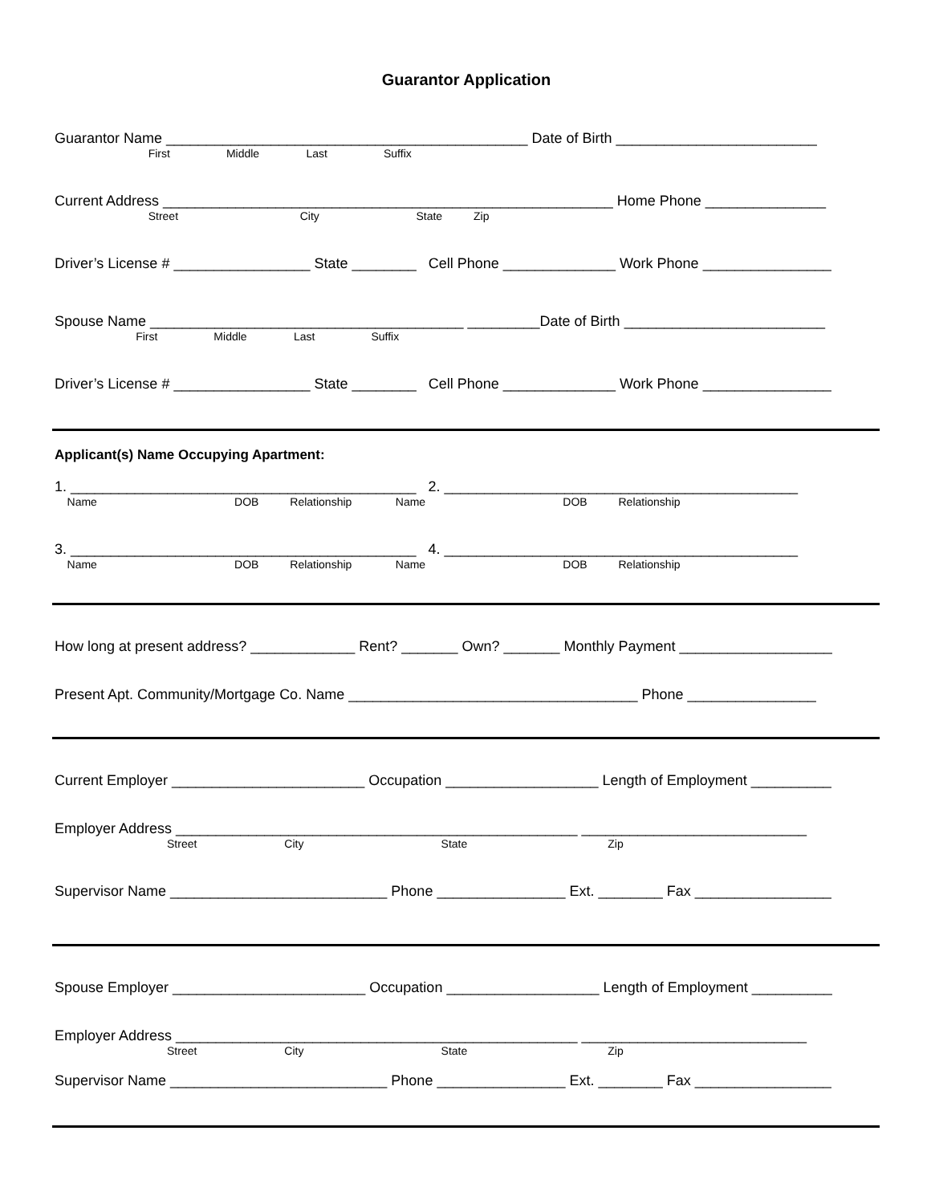Guarantor Application
Guarantor Name _____________________________________________ Date of Birth _________________________
First Middle Last Suffix
Current Address ________________________________________________________ Home Phone _______________
Street City State Zip
Driver’s License # _________________ State ________ Cell Phone ______________ Work Phone ________________
Spouse Name _______________________________________ _________Date of Birth _________________________
First Middle Last Suffix
Driver’s License # _________________ State ________ Cell Phone ______________ Work Phone ________________
Applicant(s) Name Occupying Apartment:
1. ___________________________________________ 2. ____________________________________________
Name DOB Relationship Name DOB Relationship
3. ___________________________________________ 4. ____________________________________________
Name DOB Relationship Name DOB Relationship
How long at present address? _____________ Rent? _______ Own? _______ Monthly Payment ___________________
Present Apt. Community/Mortgage Co. Name ____________________________________ Phone ________________
Current Employer ________________________ Occupation ___________________ Length of Employment __________
Employer Address __________________________________________________ ____________________________
Street City State Zip
Supervisor Name ___________________________ Phone ________________ Ext. ________ Fax _________________
Spouse Employer ________________________ Occupation ___________________ Length of Employment __________
Employer Address __________________________________________________ ____________________________
Street City State Zip
Supervisor Name ___________________________ Phone ________________ Ext. ________ Fax _________________